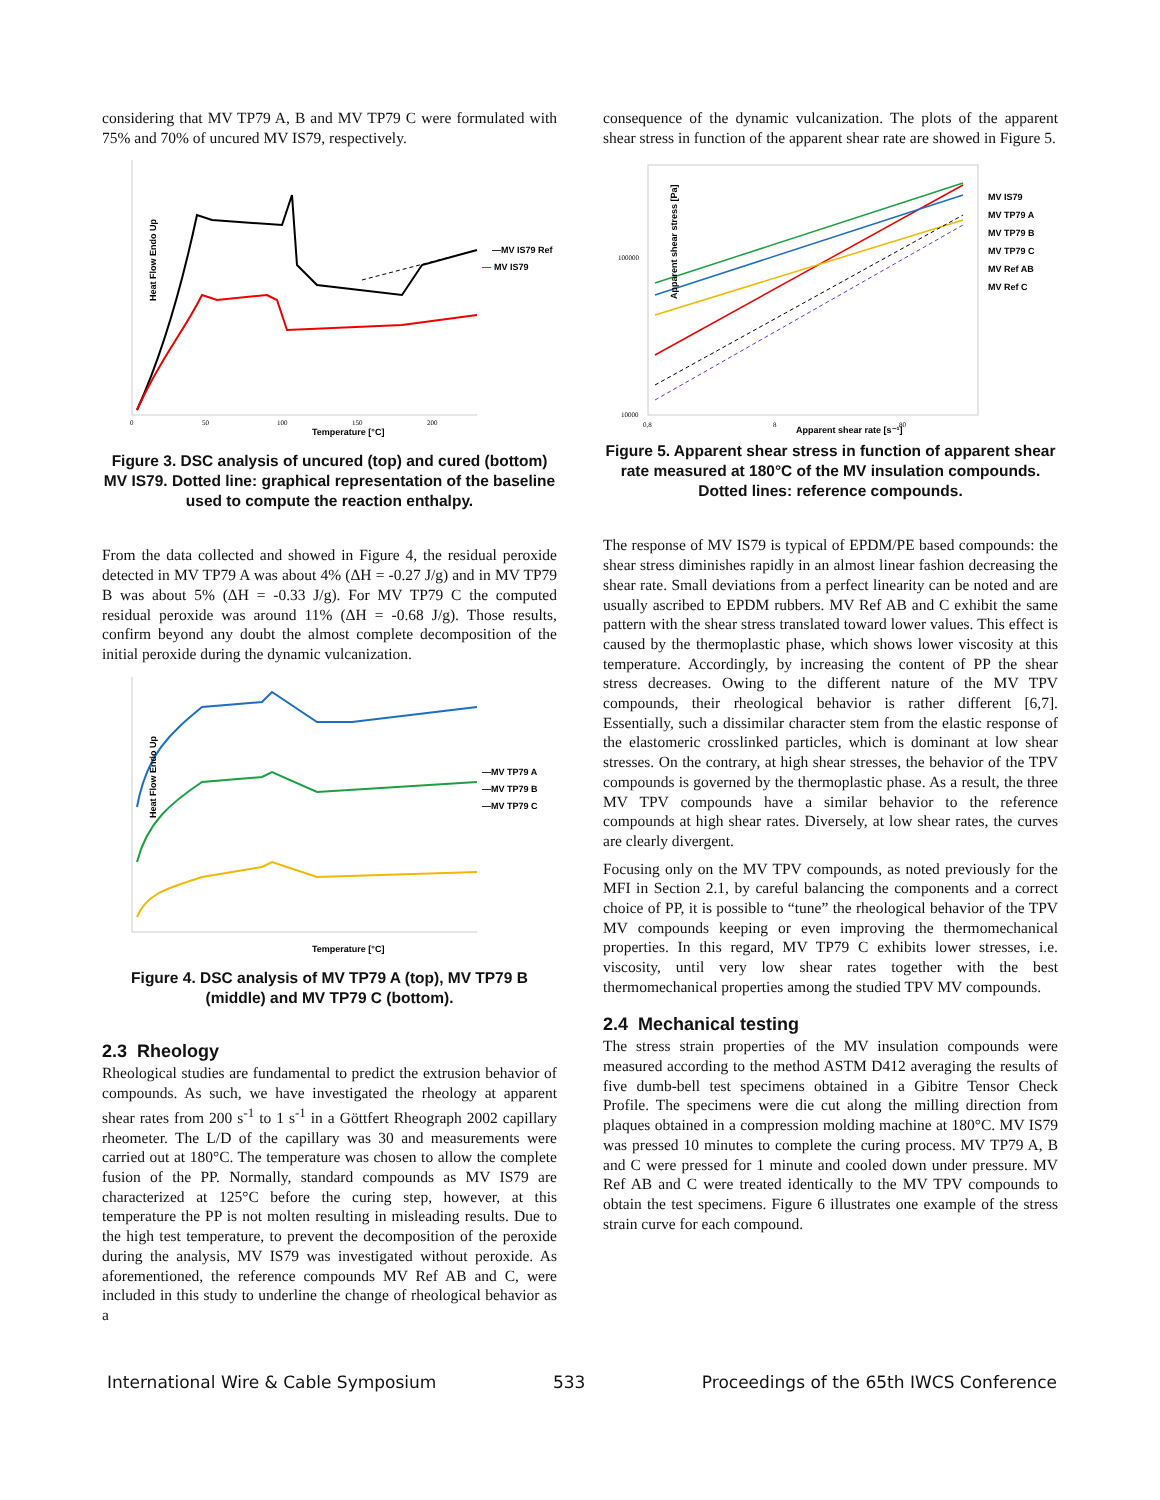considering that MV TP79 A, B and MV TP79 C were formulated with 75% and 70% of uncured MV IS79, respectively.
—MV IS79 Ref
—
MV IS79
Heat Flow Endo Up
Temperature [°C]
0
50
100
150
200
Figure 3. DSC analysis of uncured (top) and cured (bottom) MV IS79. Dotted line: graphical representation of the baseline used to compute the reaction enthalpy.
From the data collected and showed in Figure 4, the residual peroxide detected in MV TP79 A was about 4% (ΔH = -0.27 J/g) and in MV TP79 B was about 5% (ΔH = -0.33 J/g). For MV TP79 C the computed residual peroxide was around 11% (ΔH = -0.68 J/g). Those results, confirm beyond any doubt the almost complete decomposition of the initial peroxide during the dynamic vulcanization.
—MV TP79 A
—MV TP79 B
—MV TP79 C
Heat Flow Endo Up
Temperature [°C]
Figure 4. DSC analysis of MV TP79 A (top), MV TP79 B (middle) and MV TP79 C (bottom).
2.3 Rheology
Rheological studies are fundamental to predict the extrusion behavior of compounds. As such, we have investigated the rheology at apparent shear rates from 200 s<sup>-1</sup> to 1 s<sup>-1</sup> in a Göttfert Rheograph 2002 capillary rheometer. The L/D of the capillary was 30 and measurements were carried out at 180°C. The temperature was chosen to allow the complete fusion of the PP. Normally, standard compounds as MV IS79 are characterized at 125°C before the curing step, however, at this temperature the PP is not molten resulting in misleading results. Due to the high test temperature, to prevent the decomposition of the peroxide during the analysis, MV IS79 was investigated without peroxide. As aforementioned, the reference compounds MV Ref AB and C, were included in this study to underline the change of rheological behavior as a
consequence of the dynamic vulcanization. The plots of the apparent shear stress in function of the apparent shear rate are showed in Figure 5.
MV IS79
MV TP79 A
MV TP79 B
MV TP79 C
MV Ref AB
MV Ref C
Apparent shear stress [Pa]
100000
10000
0,8
8
80
Apparent shear rate [s⁻¹]
Figure 5. Apparent shear stress in function of apparent shear rate measured at 180°C of the MV insulation compounds. Dotted lines: reference compounds.
The response of MV IS79 is typical of EPDM/PE based compounds: the shear stress diminishes rapidly in an almost linear fashion decreasing the shear rate. Small deviations from a perfect linearity can be noted and are usually ascribed to EPDM rubbers. MV Ref AB and C exhibit the same pattern with the shear stress translated toward lower values. This effect is caused by the thermoplastic phase, which shows lower viscosity at this temperature. Accordingly, by increasing the content of PP the shear stress decreases. Owing to the different nature of the MV TPV compounds, their rheological behavior is rather different [6,7]. Essentially, such a dissimilar character stem from the elastic response of the elastomeric crosslinked particles, which is dominant at low shear stresses. On the contrary, at high shear stresses, the behavior of the TPV compounds is governed by the thermoplastic phase. As a result, the three MV TPV compounds have a similar behavior to the reference compounds at high shear rates. Diversely, at low shear rates, the curves are clearly divergent.
Focusing only on the MV TPV compounds, as noted previously for the MFI in Section 2.1, by careful balancing the components and a correct choice of PP, it is possible to “tune” the rheological behavior of the TPV MV compounds keeping or even improving the thermomechanical properties. In this regard, MV TP79 C exhibits lower stresses, i.e. viscosity, until very low shear rates together with the best thermomechanical properties among the studied TPV MV compounds.
2.4 Mechanical testing
The stress strain properties of the MV insulation compounds were measured according to the method ASTM D412 averaging the results of five dumb-bell test specimens obtained in a Gibitre Tensor Check Profile. The specimens were die cut along the milling direction from plaques obtained in a compression molding machine at 180°C. MV IS79 was pressed 10 minutes to complete the curing process. MV TP79 A, B and C were pressed for 1 minute and cooled down under pressure. MV Ref AB and C were treated identically to the MV TPV compounds to obtain the test specimens. Figure 6 illustrates one example of the stress strain curve for each compound.
International Wire & Cable Symposium 533 Proceedings of the 65th IWCS Conference